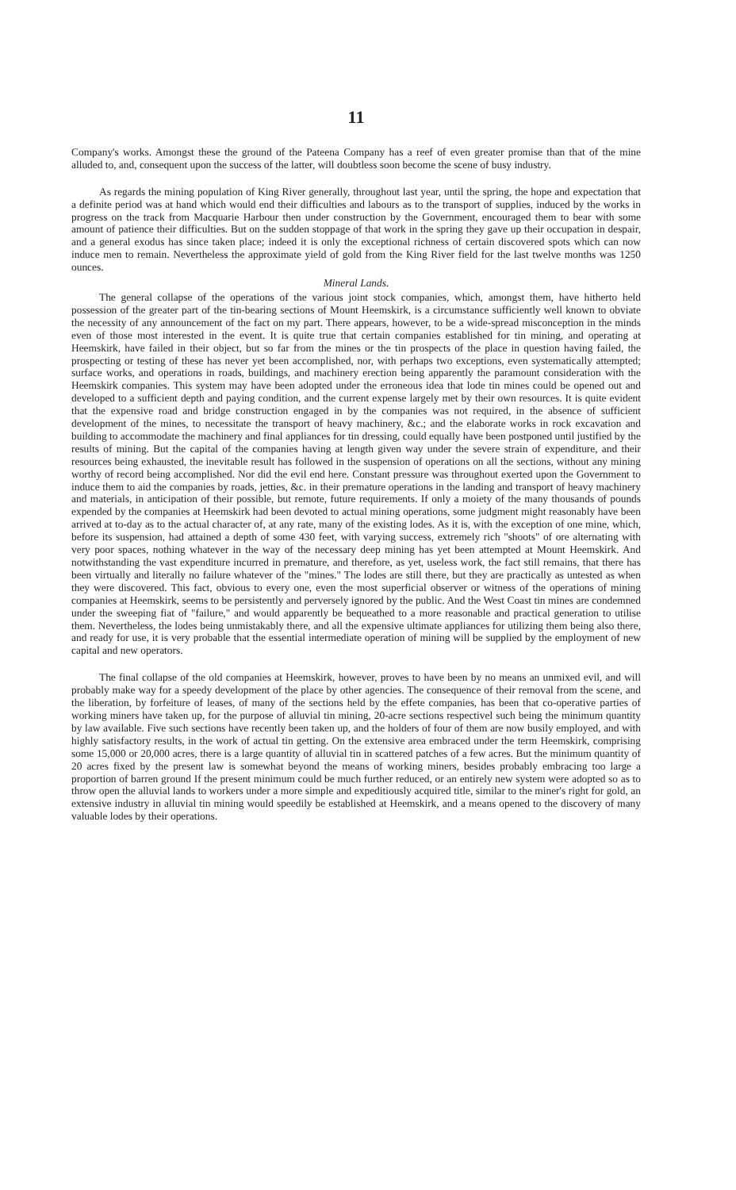11
Company's works. Amongst these the ground of the Pateena Company has a reef of even greater promise than that of the mine alluded to, and, consequent upon the success of the latter, will doubtless soon become the scene of busy industry.
As regards the mining population of King River generally, throughout last year, until the spring, the hope and expectation that a definite period was at hand which would end their difficulties and labours as to the transport of supplies, induced by the works in progress on the track from Macquarie Harbour then under construction by the Government, encouraged them to bear with some amount of patience their difficulties. But on the sudden stoppage of that work in the spring they gave up their occupation in despair, and a general exodus has since taken place; indeed it is only the exceptional richness of certain discovered spots which can now induce men to remain. Nevertheless the approximate yield of gold from the King River field for the last twelve months was 1250 ounces.
Mineral Lands.
The general collapse of the operations of the various joint stock companies, which, amongst them, have hitherto held possession of the greater part of the tin-bearing sections of Mount Heemskirk, is a circumstance sufficiently well known to obviate the necessity of any announcement of the fact on my part. There appears, however, to be a wide-spread misconception in the minds even of those most interested in the event. It is quite true that certain companies established for tin mining, and operating at Heemskirk, have failed in their object, but so far from the mines or the tin prospects of the place in question having failed, the prospecting or testing of these has never yet been accomplished, nor, with perhaps two exceptions, even systematically attempted; surface works, and operations in roads, buildings, and machinery erection being apparently the paramount consideration with the Heemskirk companies. This system may have been adopted under the erroneous idea that lode tin mines could be opened out and developed to a sufficient depth and paying condition, and the current expense largely met by their own resources. It is quite evident that the expensive road and bridge construction engaged in by the companies was not required, in the absence of sufficient development of the mines, to necessitate the transport of heavy machinery, &c.; and the elaborate works in rock excavation and building to accommodate the machinery and final appliances for tin dressing, could equally have been postponed until justified by the results of mining. But the capital of the companies having at length given way under the severe strain of expenditure, and their resources being exhausted, the inevitable result has followed in the suspension of operations on all the sections, without any mining worthy of record being accomplished. Nor did the evil end here. Constant pressure was throughout exerted upon the Government to induce them to aid the companies by roads, jetties, &c. in their premature operations in the landing and transport of heavy machinery and materials, in anticipation of their possible, but remote, future requirements. If only a moiety of the many thousands of pounds expended by the companies at Heemskirk had been devoted to actual mining operations, some judgment might reasonably have been arrived at to-day as to the actual character of, at any rate, many of the existing lodes. As it is, with the exception of one mine, which, before its suspension, had attained a depth of some 430 feet, with varying success, extremely rich "shoots" of ore alternating with very poor spaces, nothing whatever in the way of the necessary deep mining has yet been attempted at Mount Heemskirk. And notwithstanding the vast expenditure incurred in premature, and therefore, as yet, useless work, the fact still remains, that there has been virtually and literally no failure whatever of the "mines." The lodes are still there, but they are practically as untested as when they were discovered. This fact, obvious to every one, even the most superficial observer or witness of the operations of mining companies at Heemskirk, seems to be persistently and perversely ignored by the public. And the West Coast tin mines are condemned under the sweeping fiat of "failure," and would apparently be bequeathed to a more reasonable and practical generation to utilise them. Nevertheless, the lodes being unmistakably there, and all the expensive ultimate appliances for utilizing them being also there, and ready for use, it is very probable that the essential intermediate operation of mining will be supplied by the employment of new capital and new operators.
The final collapse of the old companies at Heemskirk, however, proves to have been by no means an unmixed evil, and will probably make way for a speedy development of the place by other agencies. The consequence of their removal from the scene, and the liberation, by forfeiture of leases, of many of the sections held by the effete companies, has been that co-operative parties of working miners have taken up, for the purpose of alluvial tin mining, 20-acre sections respectivel such being the minimum quantity by law available. Five such sections have recently been taken up, and the holders of four of them are now busily employed, and with highly satisfactory results, in the work of actual tin getting. On the extensive area embraced under the term Heemskirk, comprising some 15,000 or 20,000 acres, there is a large quantity of alluvial tin in scattered patches of a few acres. But the minimum quantity of 20 acres fixed by the present law is somewhat beyond the means of working miners, besides probably embracing too large a proportion of barren ground If the present minimum could be much further reduced, or an entirely new system were adopted so as to throw open the alluvial lands to workers under a more simple and expeditiously acquired title, similar to the miner's right for gold, an extensive industry in alluvial tin mining would speedily be established at Heemskirk, and a means opened to the discovery of many valuable lodes by their operations.